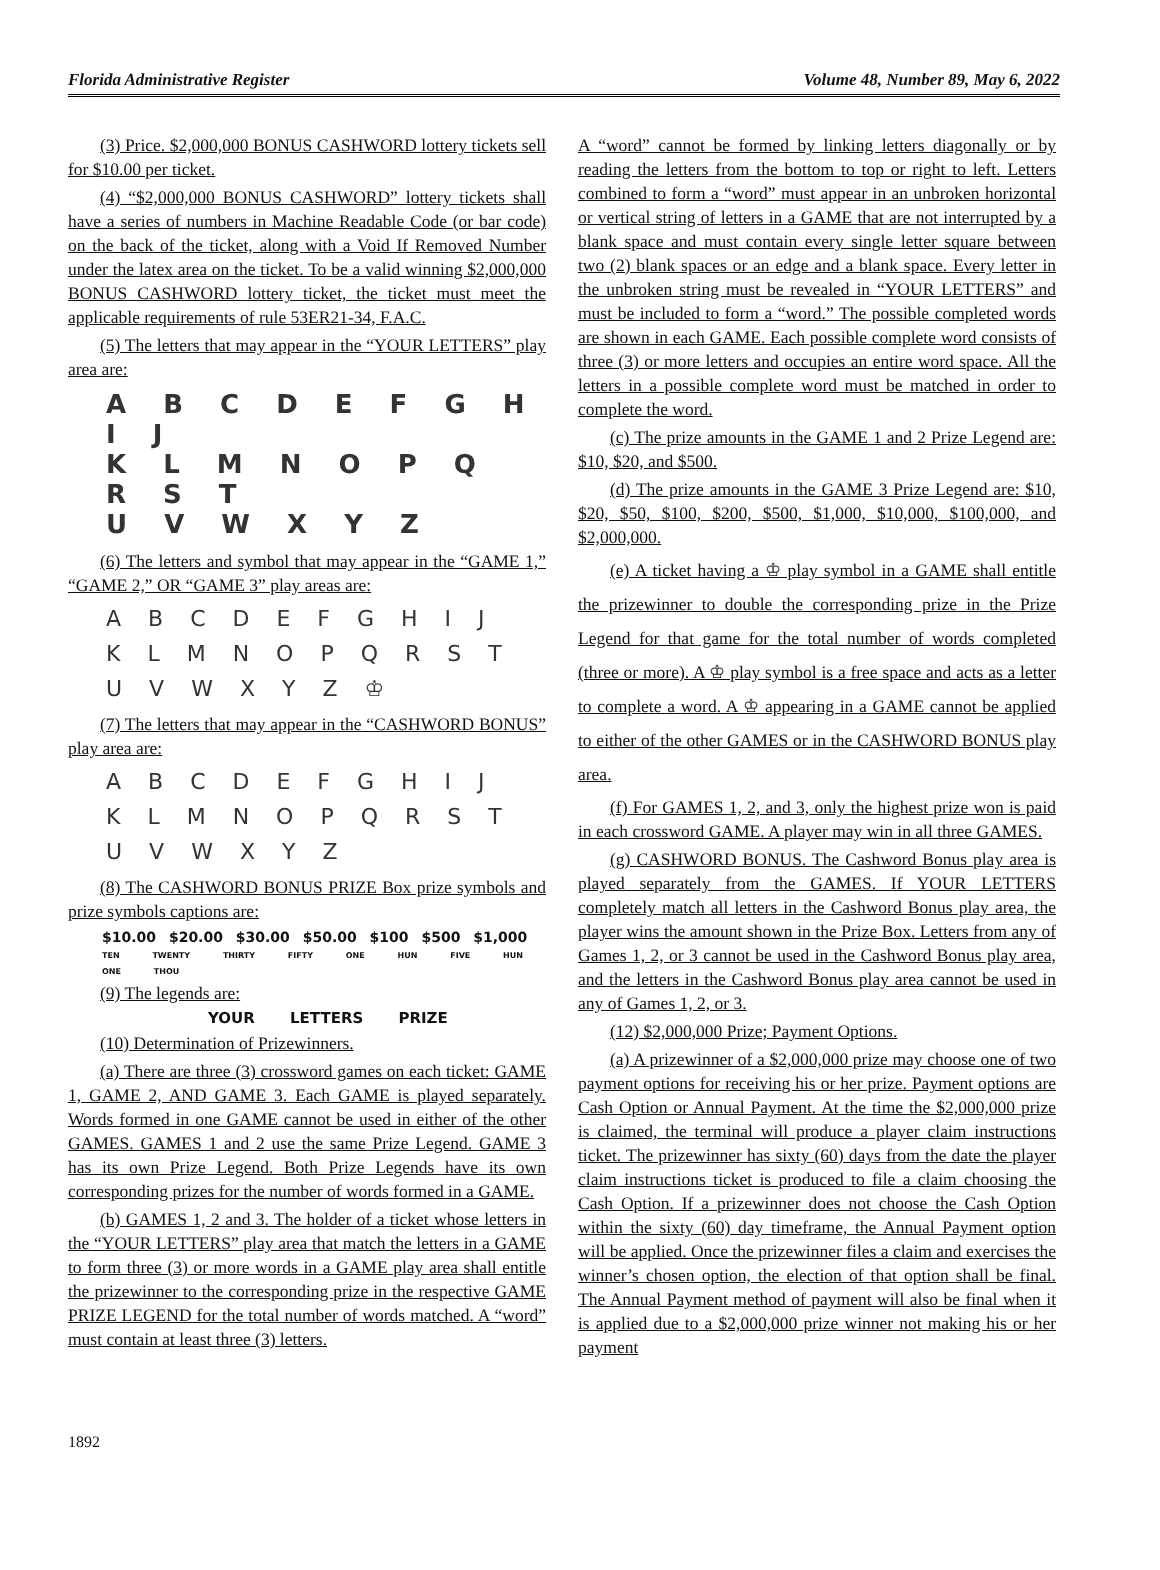Florida Administrative Register Volume 48, Number 89, May 6, 2022
(3) Price. $2,000,000 BONUS CASHWORD lottery tickets sell for $10.00 per ticket.
(4) “$2,000,000 BONUS CASHWORD” lottery tickets shall have a series of numbers in Machine Readable Code (or bar code) on the back of the ticket, along with a Void If Removed Number under the latex area on the ticket. To be a valid winning $2,000,000 BONUS CASHWORD lottery ticket, the ticket must meet the applicable requirements of rule 53ER21-34, F.A.C.
(5) The letters that may appear in the “YOUR LETTERS” play area are:
A B C D E F G H I J
K L M N O P Q R S T
U V W X Y Z
(6) The letters and symbol that may appear in the “GAME 1,” “GAME 2,” OR “GAME 3” play areas are:
A B C D E F G H I J
K L M N O P Q R S T
U V W X Y Z ♔
(7) The letters that may appear in the “CASHWORD BONUS” play area are:
A B C D E F G H I J
K L M N O P Q R S T
U V W X Y Z
(8) The CASHWORD BONUS PRIZE Box prize symbols and prize symbols captions are:
$10.00 $20.00 $30.00 $50.00 $100 $500 $1,000
TEN TWENTY THIRTY FIFTY ONE HUN FIVE HUN ONE THOU
(9) The legends are:
YOUR LETTERS PRIZE
(10) Determination of Prizewinners.
(a) There are three (3) crossword games on each ticket: GAME 1, GAME 2, AND GAME 3. Each GAME is played separately. Words formed in one GAME cannot be used in either of the other GAMES. GAMES 1 and 2 use the same Prize Legend. GAME 3 has its own Prize Legend. Both Prize Legends have its own corresponding prizes for the number of words formed in a GAME.
(b) GAMES 1, 2 and 3. The holder of a ticket whose letters in the “YOUR LETTERS” play area that match the letters in a GAME to form three (3) or more words in a GAME play area shall entitle the prizewinner to the corresponding prize in the respective GAME PRIZE LEGEND for the total number of words matched. A “word” must contain at least three (3) letters.
A “word” cannot be formed by linking letters diagonally or by reading the letters from the bottom to top or right to left. Letters combined to form a “word” must appear in an unbroken horizontal or vertical string of letters in a GAME that are not interrupted by a blank space and must contain every single letter square between two (2) blank spaces or an edge and a blank space. Every letter in the unbroken string must be revealed in “YOUR LETTERS” and must be included to form a “word.” The possible completed words are shown in each GAME. Each possible complete word consists of three (3) or more letters and occupies an entire word space. All the letters in a possible complete word must be matched in order to complete the word.
(c) The prize amounts in the GAME 1 and 2 Prize Legend are: $10, $20, and $500.
(d) The prize amounts in the GAME 3 Prize Legend are: $10, $20, $50, $100, $200, $500, $1,000, $10,000, $100,000, and $2,000,000.
(e) A ticket having a ♔ play symbol in a GAME shall entitle the prizewinner to double the corresponding prize in the Prize Legend for that game for the total number of words completed (three or more). A ♔ play symbol is a free space and acts as a letter to complete a word. A ♔ appearing in a GAME cannot be applied to either of the other GAMES or in the CASHWORD BONUS play area.
(f) For GAMES 1, 2, and 3, only the highest prize won is paid in each crossword GAME. A player may win in all three GAMES.
(g) CASHWORD BONUS. The Cashword Bonus play area is played separately from the GAMES. If YOUR LETTERS completely match all letters in the Cashword Bonus play area, the player wins the amount shown in the Prize Box. Letters from any of Games 1, 2, or 3 cannot be used in the Cashword Bonus play area, and the letters in the Cashword Bonus play area cannot be used in any of Games 1, 2, or 3.
(12) $2,000,000 Prize; Payment Options.
(a) A prizewinner of a $2,000,000 prize may choose one of two payment options for receiving his or her prize. Payment options are Cash Option or Annual Payment. At the time the $2,000,000 prize is claimed, the terminal will produce a player claim instructions ticket. The prizewinner has sixty (60) days from the date the player claim instructions ticket is produced to file a claim choosing the Cash Option. If a prizewinner does not choose the Cash Option within the sixty (60) day timeframe, the Annual Payment option will be applied. Once the prizewinner files a claim and exercises the winner’s chosen option, the election of that option shall be final. The Annual Payment method of payment will also be final when it is applied due to a $2,000,000 prize winner not making his or her payment
1892